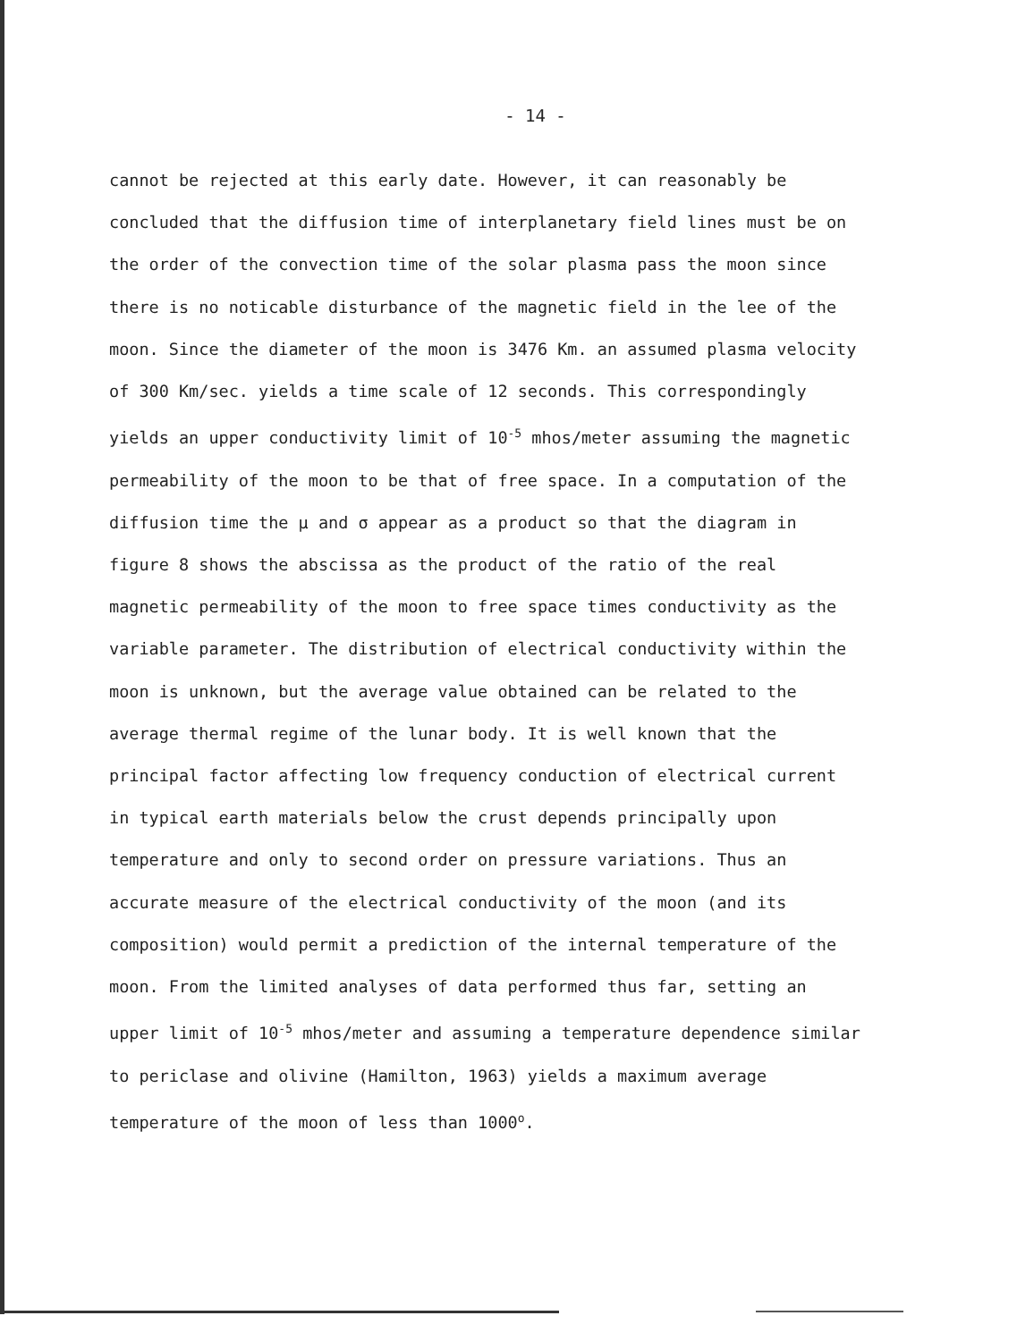- 14 -
cannot be rejected at this early date. However, it can reasonably be concluded that the diffusion time of interplanetary field lines must be on the order of the convection time of the solar plasma pass the moon since there is no noticable disturbance of the magnetic field in the lee of the moon. Since the diameter of the moon is 3476 Km. an assumed plasma velocity of 300 Km/sec. yields a time scale of 12 seconds. This correspondingly yields an upper conductivity limit of 10<sup>-5</sup> mhos/meter assuming the magnetic permeability of the moon to be that of free space. In a computation of the diffusion time the μ and σ appear as a product so that the diagram in figure 8 shows the abscissa as the product of the ratio of the real magnetic permeability of the moon to free space times conductivity as the variable parameter. The distribution of electrical conductivity within the moon is unknown, but the average value obtained can be related to the average thermal regime of the lunar body. It is well known that the principal factor affecting low frequency conduction of electrical current in typical earth materials below the crust depends principally upon temperature and only to second order on pressure variations. Thus an accurate measure of the electrical conductivity of the moon (and its composition) would permit a prediction of the internal temperature of the moon. From the limited analyses of data performed thus far, setting an upper limit of 10<sup>-5</sup> mhos/meter and assuming a temperature dependence similar to periclase and olivine (Hamilton, 1963) yields a maximum average temperature of the moon of less than 1000<sup>o</sup>.